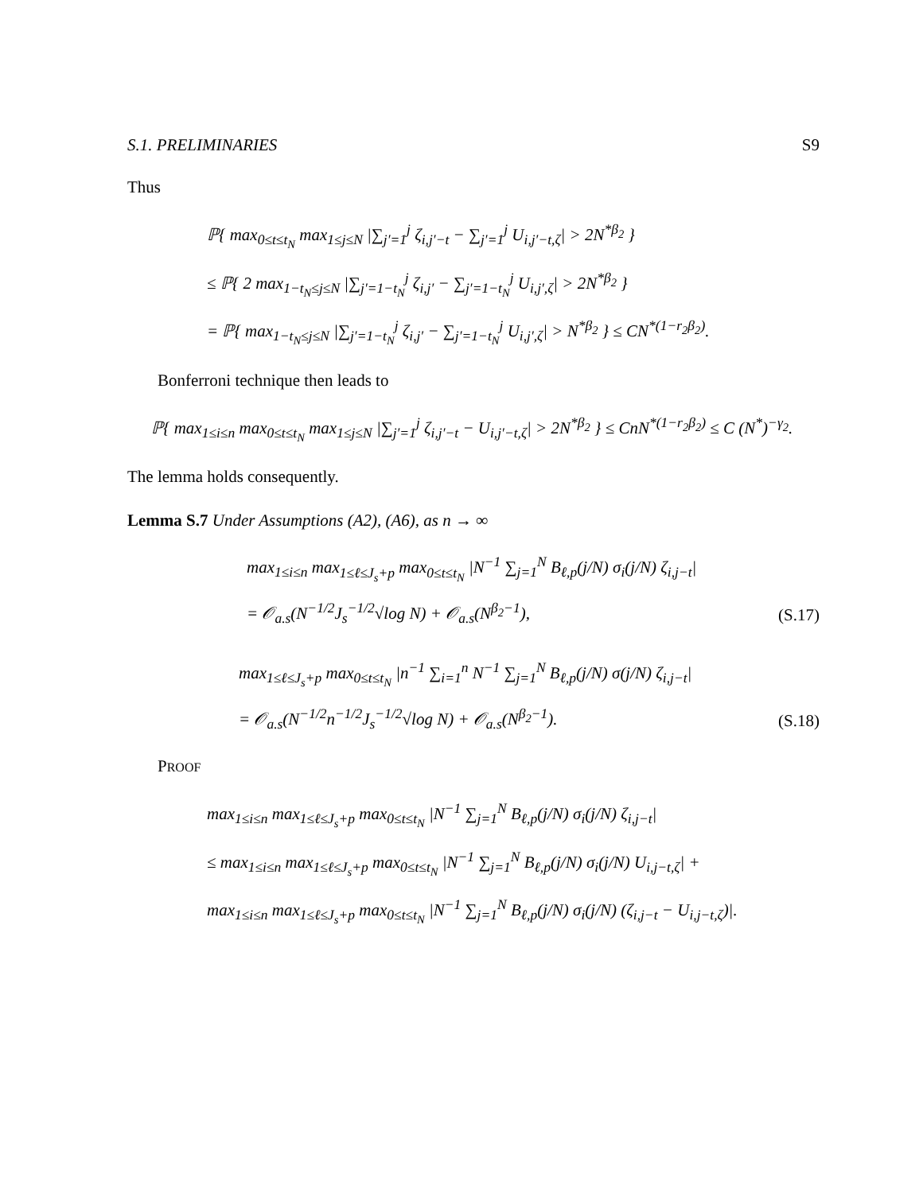S.1. PRELIMINARIES S9
Thus
ℙ{ max<sub>0≤t≤t<sub>N</sub></sub> max<sub>1≤j≤N</sub> |∑<sub>j′=1</sub><sup>j</sup> ζ<sub>i,j′−t</sub> − ∑<sub>j′=1</sub><sup>j</sup> U<sub>i,j′−t,ζ</sub>| > 2N<sup>*β<sub>2</sub></sup> }
≤ ℙ{ 2 max<sub>1−t<sub>N</sub>≤j≤N</sub> |∑<sub>j′=1−t<sub>N</sub></sub><sup>j</sup> ζ<sub>i,j′</sub> − ∑<sub>j′=1−t<sub>N</sub></sub><sup>j</sup> U<sub>i,j′,ζ</sub>| > 2N<sup>*β<sub>2</sub></sup> }
= ℙ{ max<sub>1−t<sub>N</sub>≤j≤N</sub> |∑<sub>j′=1−t<sub>N</sub></sub><sup>j</sup> ζ<sub>i,j′</sub> − ∑<sub>j′=1−t<sub>N</sub></sub><sup>j</sup> U<sub>i,j′,ζ</sub>| > N<sup>*β<sub>2</sub></sup> } ≤ CN<sup>*(1−r<sub>2</sub>β<sub>2</sub>)</sup>.
Bonferroni technique then leads to
ℙ{ max<sub>1≤i≤n</sub> max<sub>0≤t≤t<sub>N</sub></sub> max<sub>1≤j≤N</sub> |∑<sub>j′=1</sub><sup>j</sup> ζ<sub>i,j′−t</sub> − U<sub>i,j′−t,ζ</sub>| > 2N<sup>*β<sub>2</sub></sup> } ≤ CnN<sup>*(1−r<sub>2</sub>β<sub>2</sub>)</sup> ≤ C (N<sup>*</sup>)<sup>−γ<sub>2</sub></sup>.
The lemma holds consequently.
Lemma S.7 Under Assumptions (A2), (A6), as n → ∞
max<sub>1≤i≤n</sub> max<sub>1≤ℓ≤J<sub>s</sub>+p</sub> max<sub>0≤t≤t<sub>N</sub></sub> |N<sup>−1</sup> ∑<sub>j=1</sub><sup>N</sup> B<sub>ℓ,p</sub>(j/N) σ<sub>i</sub>(j/N) ζ<sub>i,j−t</sub>|
= 𝒪<sub>a.s</sub>(N<sup>−1/2</sup>J<sub>s</sub><sup>−1/2</sup>√log N) + 𝒪<sub>a.s</sub>(N<sup>β<sub>2</sub>−1</sup>), (S.17)
max<sub>1≤ℓ≤J<sub>s</sub>+p</sub> max<sub>0≤t≤t<sub>N</sub></sub> |n<sup>−1</sup> ∑<sub>i=1</sub><sup>n</sup> N<sup>−1</sup> ∑<sub>j=1</sub><sup>N</sup> B<sub>ℓ,p</sub>(j/N) σ(j/N) ζ<sub>i,j−t</sub>|
= 𝒪<sub>a.s</sub>(N<sup>−1/2</sup>n<sup>−1/2</sup>J<sub>s</sub><sup>−1/2</sup>√log N) + 𝒪<sub>a.s</sub>(N<sup>β<sub>2</sub>−1</sup>). (S.18)
PROOF
max<sub>1≤i≤n</sub> max<sub>1≤ℓ≤J<sub>s</sub>+p</sub> max<sub>0≤t≤t<sub>N</sub></sub> |N<sup>−1</sup> ∑<sub>j=1</sub><sup>N</sup> B<sub>ℓ,p</sub>(j/N) σ<sub>i</sub>(j/N) ζ<sub>i,j−t</sub>|
≤ max<sub>1≤i≤n</sub> max<sub>1≤ℓ≤J<sub>s</sub>+p</sub> max<sub>0≤t≤t<sub>N</sub></sub> |N<sup>−1</sup> ∑<sub>j=1</sub><sup>N</sup> B<sub>ℓ,p</sub>(j/N) σ<sub>i</sub>(j/N) U<sub>i,j−t,ζ</sub>| +
max<sub>1≤i≤n</sub> max<sub>1≤ℓ≤J<sub>s</sub>+p</sub> max<sub>0≤t≤t<sub>N</sub></sub> |N<sup>−1</sup> ∑<sub>j=1</sub><sup>N</sup> B<sub>ℓ,p</sub>(j/N) σ<sub>i</sub>(j/N) (ζ<sub>i,j−t</sub> − U<sub>i,j−t,ζ</sub>)|.